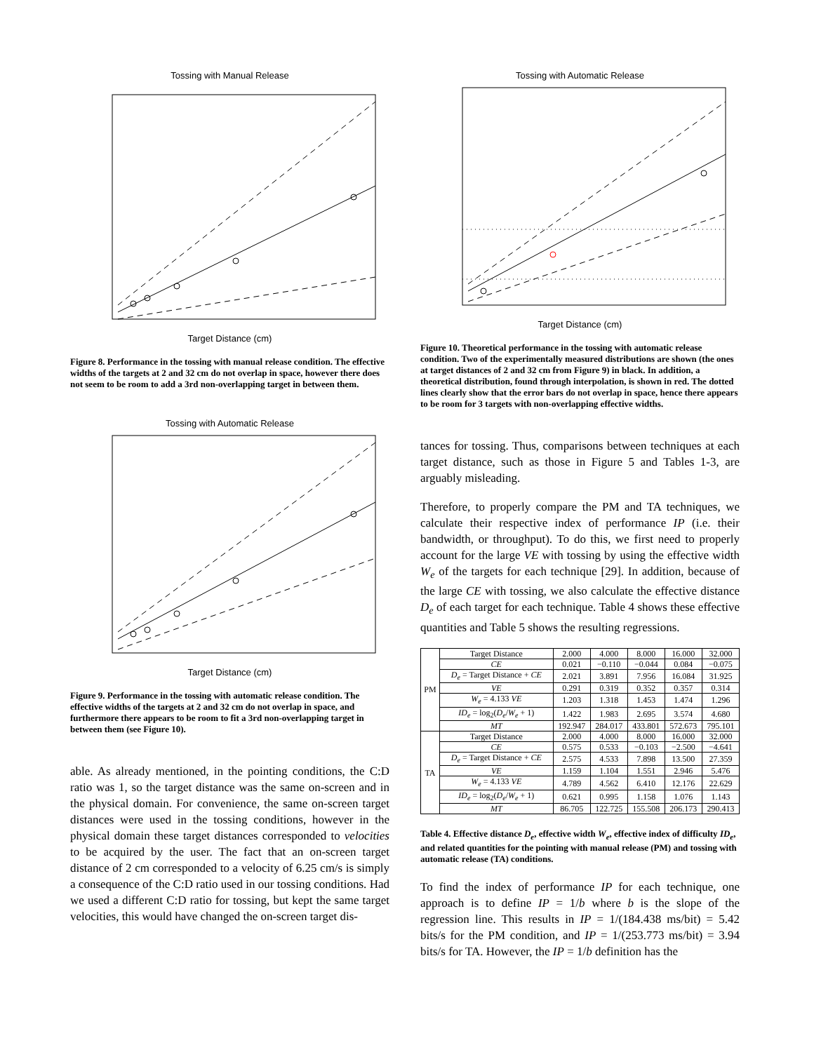Tossing with Manual Release
Target Distance (cm)
Figure 8. Performance in the tossing with manual release condition. The effective widths of the targets at 2 and 32 cm do not overlap in space, however there does not seem to be room to add a 3rd non-overlapping target in between them.
Tossing with Automatic Release
Target Distance (cm)
Figure 9. Performance in the tossing with automatic release condition. The effective widths of the targets at 2 and 32 cm do not overlap in space, and furthermore there appears to be room to fit a 3rd non-overlapping target in between them (see Figure 10).
able. As already mentioned, in the pointing conditions, the C:D ratio was 1, so the target distance was the same on-screen and in the physical domain. For convenience, the same on-screen target distances were used in the tossing conditions, however in the physical domain these target distances corresponded to velocities to be acquired by the user. The fact that an on-screen target distance of 2 cm corresponded to a velocity of 6.25 cm/s is simply a consequence of the C:D ratio used in our tossing conditions. Had we used a different C:D ratio for tossing, but kept the same target velocities, this would have changed the on-screen target dis-
Tossing with Automatic Release
Target Distance (cm)
Figure 10. Theoretical performance in the tossing with automatic release condition. Two of the experimentally measured distributions are shown (the ones at target distances of 2 and 32 cm from Figure 9) in black. In addition, a theoretical distribution, found through interpolation, is shown in red. The dotted lines clearly show that the error bars do not overlap in space, hence there appears to be room for 3 targets with non-overlapping effective widths.
tances for tossing. Thus, comparisons between techniques at each target distance, such as those in Figure 5 and Tables 1-3, are arguably misleading.
Therefore, to properly compare the PM and TA techniques, we calculate their respective index of performance IP (i.e. their bandwidth, or throughput). To do this, we first need to properly account for the large VE with tossing by using the effective width W<sub>e</sub> of the targets for each technique [29]. In addition, because of the large CE with tossing, we also calculate the effective distance D<sub>e</sub> of each target for each technique. Table 4 shows these effective quantities and Table 5 shows the resulting regressions.
| PM | Target Distance | 2.000 | 4.000 | 8.000 | 16.000 | 32.000 |
| | CE | 0.021 | −0.110 | −0.044 | 0.084 | −0.075 |
| | D<sub>e</sub> = Target Distance + CE | 2.021 | 3.891 | 7.956 | 16.084 | 31.925 |
| | VE | 0.291 | 0.319 | 0.352 | 0.357 | 0.314 |
| | W<sub>e</sub> = 4.133 VE | 1.203 | 1.318 | 1.453 | 1.474 | 1.296 |
| | ID<sub>e</sub> = log<sub>2</sub>( D<sub>e</sub> / W<sub>e</sub> + 1) | 1.422 | 1.983 | 2.695 | 3.574 | 4.680 |
| | MT | 192.947 | 284.017 | 433.801 | 572.673 | 795.101 |
| TA | Target Distance | 2.000 | 4.000 | 8.000 | 16.000 | 32.000 |
| | CE | 0.575 | 0.533 | −0.103 | −2.500 | −4.641 |
| | D<sub>e</sub> = Target Distance + CE | 2.575 | 4.533 | 7.898 | 13.500 | 27.359 |
| | VE | 1.159 | 1.104 | 1.551 | 2.946 | 5.476 |
| | W<sub>e</sub> = 4.133 VE | 4.789 | 4.562 | 6.410 | 12.176 | 22.629 |
| | ID<sub>e</sub> = log<sub>2</sub>( D<sub>e</sub> / W<sub>e</sub> + 1) | 0.621 | 0.995 | 1.158 | 1.076 | 1.143 |
| | MT | 86.705 | 122.725 | 155.508 | 206.173 | 290.413 |
Table 4. Effective distance D<sub>e</sub>, effective width W<sub>e</sub>, effective index of difficulty ID<sub>e</sub>, and related quantities for the pointing with manual release (PM) and tossing with automatic release (TA) conditions.
To find the index of performance IP for each technique, one approach is to define IP = 1/b where b is the slope of the regression line. This results in IP = 1/(184.438 ms/bit) = 5.42 bits/s for the PM condition, and IP = 1/(253.773 ms/bit) = 3.94 bits/s for TA. However, the IP = 1/b definition has the